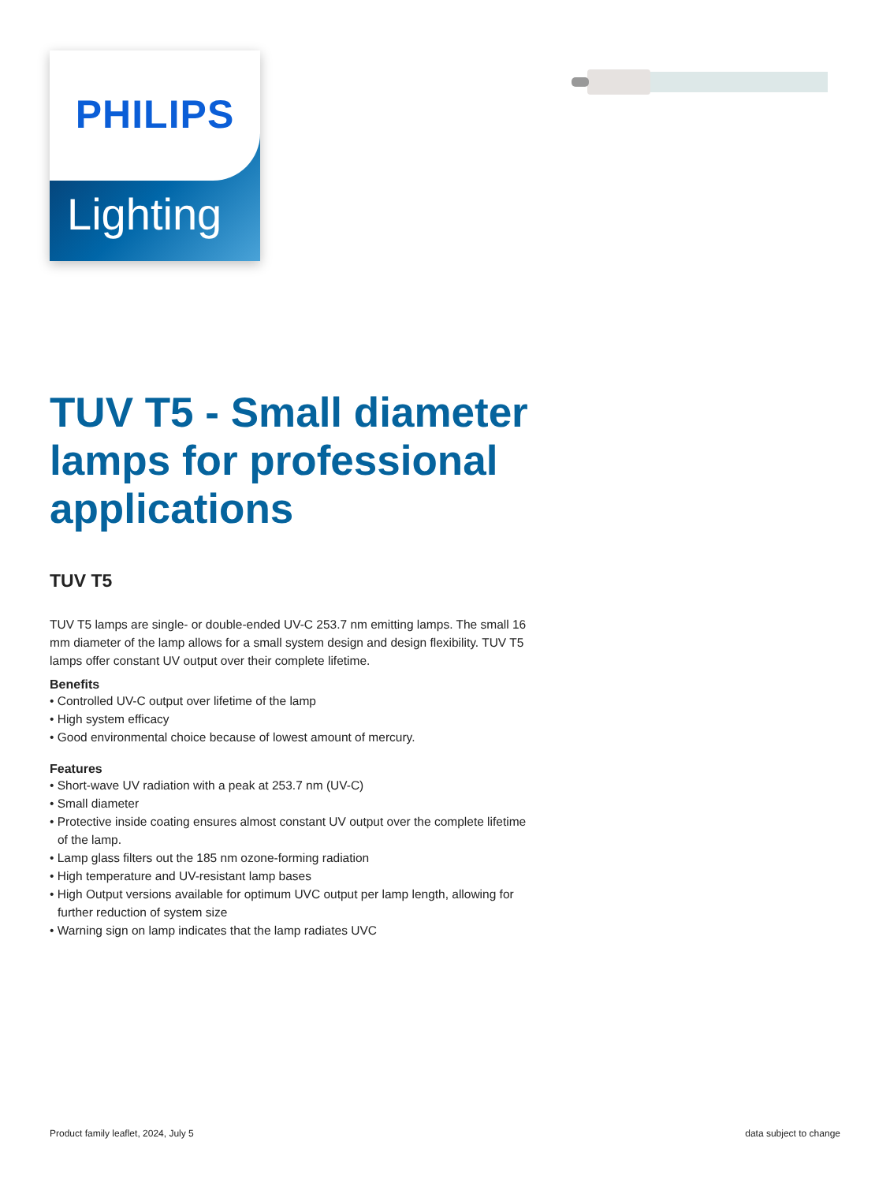Lighting
PHILIPS
TUV T5 - Small diameter lamps for professional applications
TUV T5
TUV T5 lamps are single- or double-ended UV-C 253.7 nm emitting lamps. The small 16 mm diameter of the lamp allows for a small system design and design flexibility. TUV T5 lamps offer constant UV output over their complete lifetime.
Benefits
• Controlled UV-C output over lifetime of the lamp
• High system efficacy
• Good environmental choice because of lowest amount of mercury.
Features
• Short-wave UV radiation with a peak at 253.7 nm (UV-C)
• Small diameter
• Protective inside coating ensures almost constant UV output over the complete lifetime of the lamp.
• Lamp glass filters out the 185 nm ozone-forming radiation
• High temperature and UV-resistant lamp bases
• High Output versions available for optimum UVC output per lamp length, allowing for further reduction of system size
• Warning sign on lamp indicates that the lamp radiates UVC
Product family leaflet, 2024, July 5 data subject to change